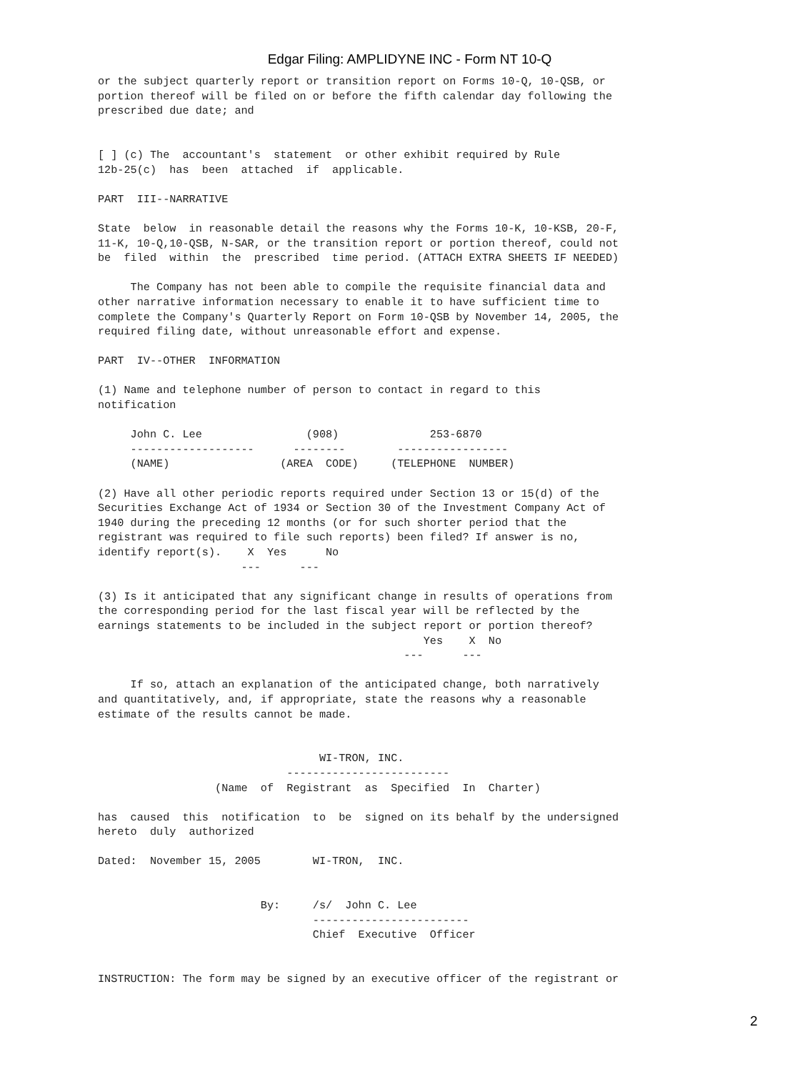Edgar Filing: AMPLIDYNE INC - Form NT 10-Q
or the subject quarterly report or transition report on Forms 10-Q, 10-QSB, or
portion thereof will be filed on or before the fifth calendar day following the
prescribed due date; and


[ ] (c) The  accountant's  statement  or other exhibit required by Rule
12b-25(c)  has  been  attached  if  applicable.

PART  III--NARRATIVE

State  below  in reasonable detail the reasons why the Forms 10-K, 10-KSB, 20-F,
11-K, 10-Q,10-QSB, N-SAR, or the transition report or portion thereof, could not
be  filed  within  the  prescribed  time period. (ATTACH EXTRA SHEETS IF NEEDED)

     The Company has not been able to compile the requisite financial data and
other narrative information necessary to enable it to have sufficient time to
complete the Company's Quarterly Report on Form 10-QSB by November 14, 2005, the
required filing date, without unreasonable effort and expense.

PART  IV--OTHER  INFORMATION

(1) Name and telephone number of person to contact in regard to this
notification

     John C. Lee                (908)              253-6870
     -------------------      --------        -----------------
     (NAME)                 (AREA  CODE)     (TELEPHONE  NUMBER)

(2) Have all other periodic reports required under Section 13 or 15(d) of the
Securities Exchange Act of 1934 or Section 30 of the Investment Company Act of
1940 during the preceding 12 months (or for such shorter period that the
registrant was required to file such reports) been filed? If answer is no,
identify report(s).    X  Yes      No
                      ---      ---

(3) Is it anticipated that any significant change in results of operations from
the corresponding period for the last fiscal year will be reflected by the
earnings statements to be included in the subject report or portion thereof?
                                                  Yes    X  No
                                               ---      ---

     If so, attach an explanation of the anticipated change, both narratively
and quantitatively, and, if appropriate, state the reasons why a reasonable
estimate of the results cannot be made.


                                  WI-TRON, INC.
                             -------------------------
                  (Name  of  Registrant  as  Specified  In  Charter)

has  caused  this  notification  to  be  signed on its behalf by the undersigned
hereto  duly  authorized

Dated:  November 15, 2005        WI-TRON,  INC.


                         By:     /s/  John C. Lee
                                 ------------------------
                                 Chief  Executive  Officer


INSTRUCTION: The form may be signed by an executive officer of the registrant or
2